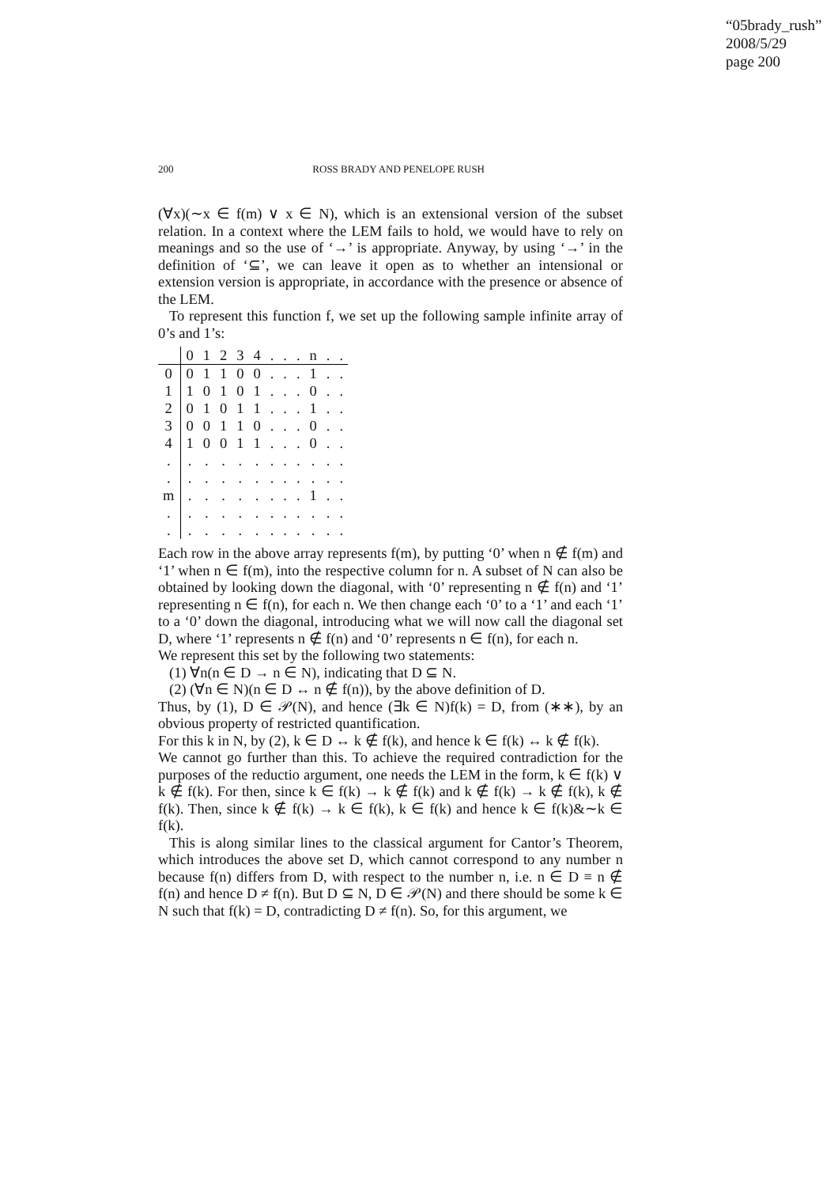“05brady_rush”
2008/5/29
page 200
200 ROSS BRADY AND PENELOPE RUSH
(∀x)(∼x ∈ f(m) ∨ x ∈ N), which is an extensional version of the subset relation. In a context where the LEM fails to hold, we would have to rely on meanings and so the use of ‘→’ is appropriate. Anyway, by using ‘→’ in the definition of ‘⊆’, we can leave it open as to whether an intensional or extension version is appropriate, in accordance with the presence or absence of the LEM.
To represent this function f, we set up the following sample infinite array of 0’s and 1’s:
| | 0 | 1 | 2 | 3 | 4 | . | . | . | n | . | . |
| 0 | 0 | 1 | 1 | 0 | 0 | . | . | . | 1 | . | . |
| 1 | 1 | 0 | 1 | 0 | 1 | . | . | . | 0 | . | . |
| 2 | 0 | 1 | 0 | 1 | 1 | . | . | . | 1 | . | . |
| 3 | 0 | 0 | 1 | 1 | 0 | . | . | . | 0 | . | . |
| 4 | 1 | 0 | 0 | 1 | 1 | . | . | . | 0 | . | . |
| . | . | . | . | . | . | . | . | . | . | . | . |
| . | . | . | . | . | . | . | . | . | . | . | . |
| m | . | . | . | . | . | . | . | . | 1 | . | . |
| . | . | . | . | . | . | . | . | . | . | . | . |
| . | . | . | . | . | . | . | . | . | . | . | . |
Each row in the above array represents f(m), by putting ‘0’ when n ∉ f(m) and ‘1’ when n ∈ f(m), into the respective column for n. A subset of N can also be obtained by looking down the diagonal, with ‘0’ representing n ∉ f(n) and ‘1’ representing n ∈ f(n), for each n. We then change each ‘0’ to a ‘1’ and each ‘1’ to a ‘0’ down the diagonal, introducing what we will now call the diagonal set D, where ‘1’ represents n ∉ f(n) and ‘0’ represents n ∈ f(n), for each n.
We represent this set by the following two statements:
(1) ∀n(n ∈ D → n ∈ N), indicating that D ⊆ N.
(2) (∀n ∈ N)(n ∈ D ↔ n ∉ f(n)), by the above definition of D.
Thus, by (1), D ∈ 𝒫(N), and hence (∃k ∈ N)f(k) = D, from (∗∗), by an obvious property of restricted quantification.
For this k in N, by (2), k ∈ D ↔ k ∉ f(k), and hence k ∈ f(k) ↔ k ∉ f(k).
We cannot go further than this. To achieve the required contradiction for the purposes of the reductio argument, one needs the LEM in the form, k ∈ f(k) ∨ k ∉ f(k). For then, since k ∈ f(k) → k ∉ f(k) and k ∉ f(k) → k ∉ f(k), k ∉ f(k). Then, since k ∉ f(k) → k ∈ f(k), k ∈ f(k) and hence k ∈ f(k)&∼k ∈ f(k).
This is along similar lines to the classical argument for Cantor’s Theorem, which introduces the above set D, which cannot correspond to any number n because f(n) differs from D, with respect to the number n, i.e. n ∈ D ≡ n ∉ f(n) and hence D ≠ f(n). But D ⊆ N, D ∈ 𝒫(N) and there should be some k ∈ N such that f(k) = D, contradicting D ≠ f(n). So, for this argument, we